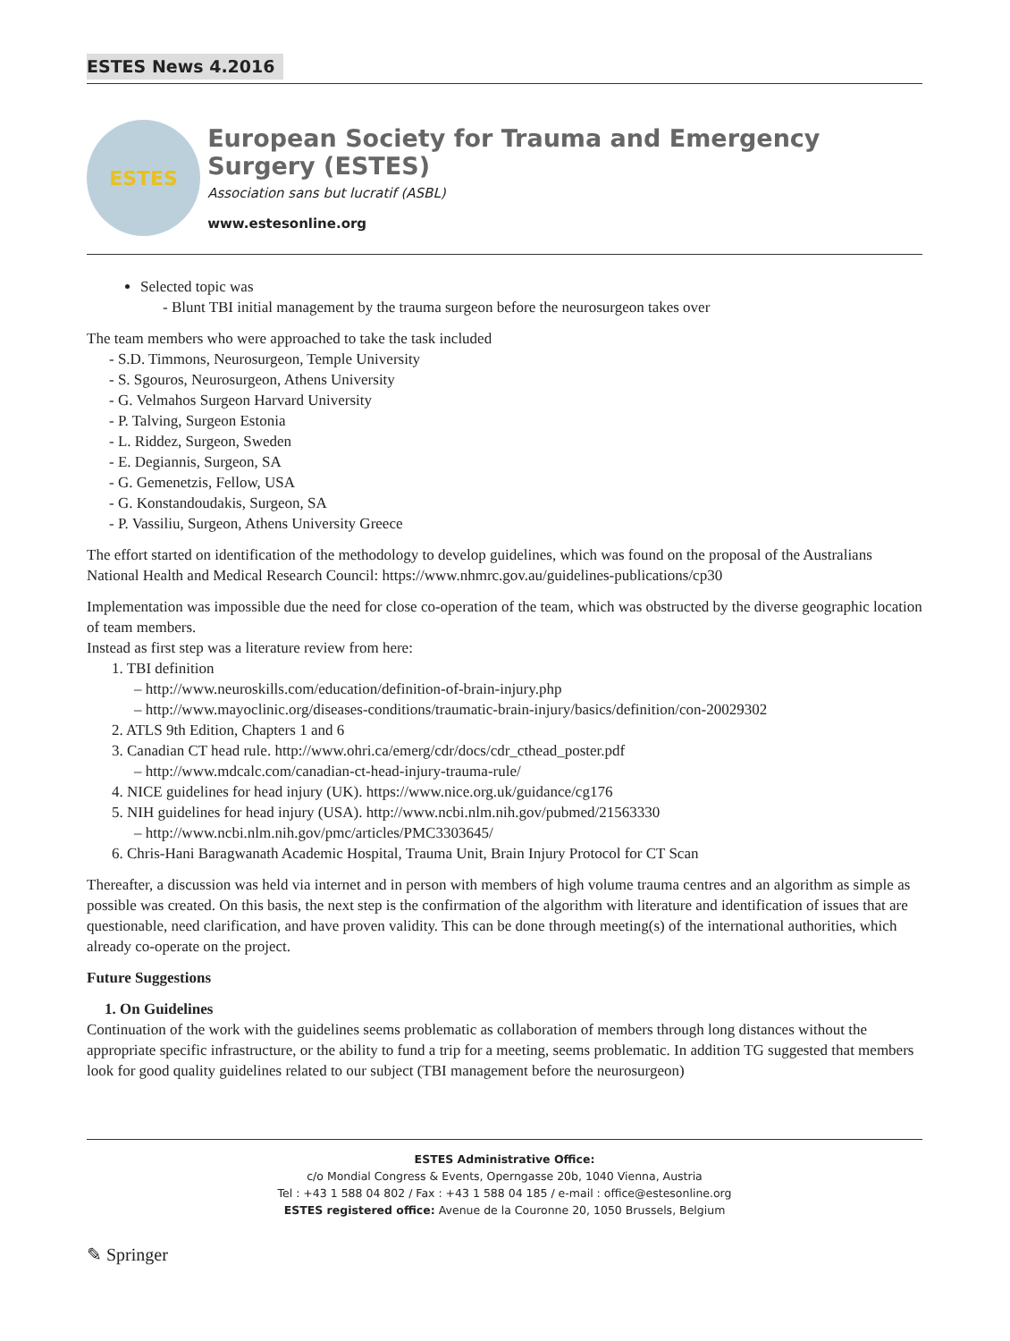ESTES News 4.2016
ESTES
European Society for Trauma and Emergency Surgery (ESTES)
Association sans but lucratif (ASBL)
www.estesonline.org
Selected topic was
- Blunt TBI initial management by the trauma surgeon before the neurosurgeon takes over
The team members who were approached to take the task included
- S.D. Timmons, Neurosurgeon, Temple University
- S. Sgouros, Neurosurgeon, Athens University
- G. Velmahos Surgeon Harvard University
- P. Talving, Surgeon Estonia
- L. Riddez, Surgeon, Sweden
- E. Degiannis, Surgeon, SA
- G. Gemenetzis, Fellow, USA
- G. Konstandoudakis, Surgeon, SA
- P. Vassiliu, Surgeon, Athens University Greece
The effort started on identification of the methodology to develop guidelines, which was found on the proposal of the Australians National Health and Medical Research Council: https://www.nhmrc.gov.au/guidelines-publications/cp30
Implementation was impossible due the need for close co-operation of the team, which was obstructed by the diverse geographic location of team members.
Instead as first step was a literature review from here:
1. TBI definition
– http://www.neuroskills.com/education/definition-of-brain-injury.php
– http://www.mayoclinic.org/diseases-conditions/traumatic-brain-injury/basics/definition/con-20029302
2. ATLS 9th Edition, Chapters 1 and 6
3. Canadian CT head rule. http://www.ohri.ca/emerg/cdr/docs/cdr_cthead_poster.pdf
– http://www.mdcalc.com/canadian-ct-head-injury-trauma-rule/
4. NICE guidelines for head injury (UK). https://www.nice.org.uk/guidance/cg176
5. NIH guidelines for head injury (USA). http://www.ncbi.nlm.nih.gov/pubmed/21563330
– http://www.ncbi.nlm.nih.gov/pmc/articles/PMC3303645/
6. Chris-Hani Baragwanath Academic Hospital, Trauma Unit, Brain Injury Protocol for CT Scan
Thereafter, a discussion was held via internet and in person with members of high volume trauma centres and an algorithm as simple as possible was created. On this basis, the next step is the confirmation of the algorithm with literature and identification of issues that are questionable, need clarification, and have proven validity. This can be done through meeting(s) of the international authorities, which already co-operate on the project.
Future Suggestions
1. On Guidelines
Continuation of the work with the guidelines seems problematic as collaboration of members through long distances without the appropriate specific infrastructure, or the ability to fund a trip for a meeting, seems problematic. In addition TG suggested that members look for good quality guidelines related to our subject (TBI management before the neurosurgeon)
ESTES Administrative Office:
c/o Mondial Congress & Events, Operngasse 20b, 1040 Vienna, Austria
Tel : +43 1 588 04 802 / Fax : +43 1 588 04 185 / e-mail : office@estesonline.org
ESTES registered office: Avenue de la Couronne 20, 1050 Brussels, Belgium
✎ Springer